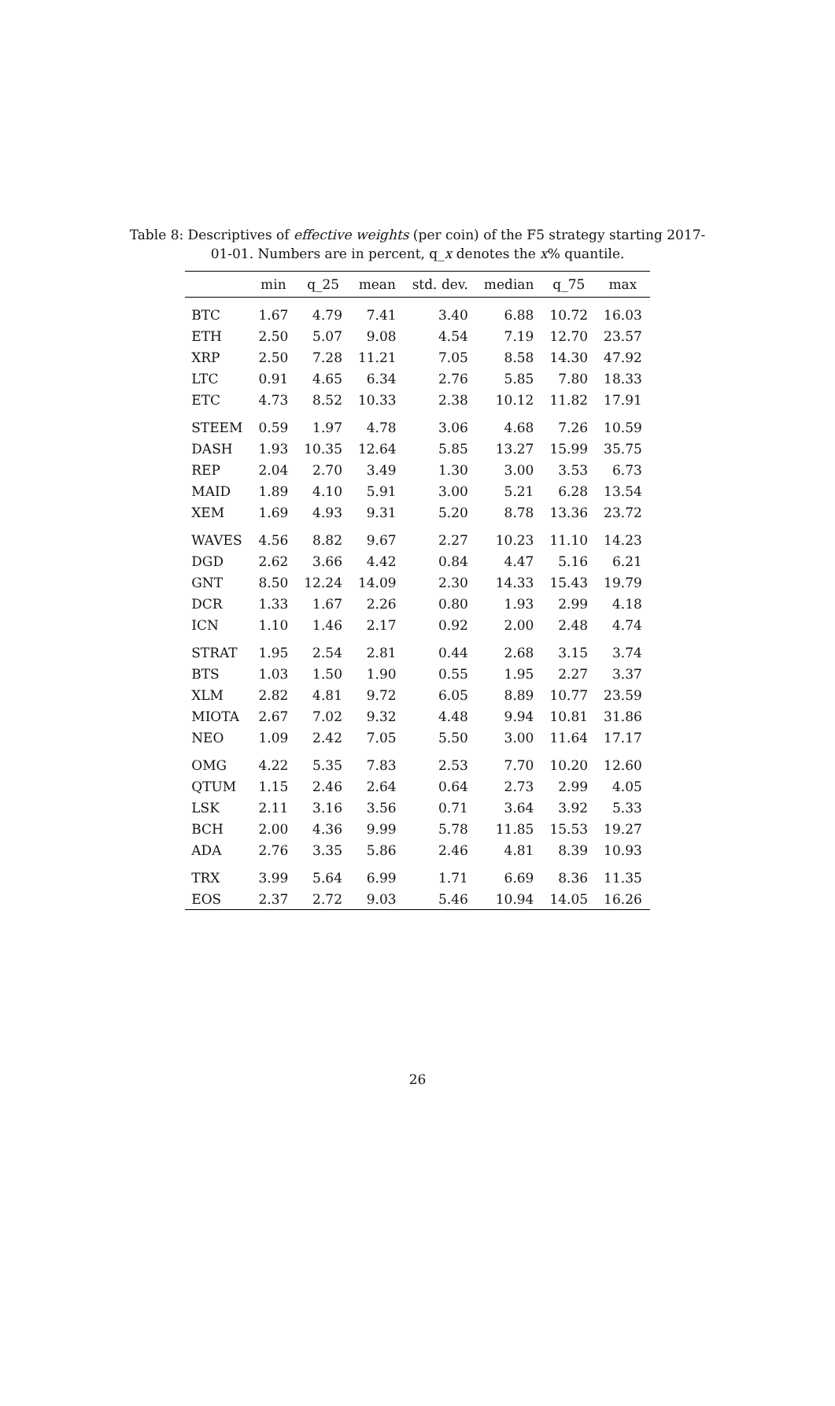Table 8: Descriptives of effective weights (per coin) of the F5 strategy starting 2017-01-01. Numbers are in percent, q_x denotes the x% quantile.
| | min | q_25 | mean | std. dev. | median | q_75 | max |
| --- | --- | --- | --- | --- | --- | --- | --- |
| BTC | 1.67 | 4.79 | 7.41 | 3.40 | 6.88 | 10.72 | 16.03 |
| ETH | 2.50 | 5.07 | 9.08 | 4.54 | 7.19 | 12.70 | 23.57 |
| XRP | 2.50 | 7.28 | 11.21 | 7.05 | 8.58 | 14.30 | 47.92 |
| LTC | 0.91 | 4.65 | 6.34 | 2.76 | 5.85 | 7.80 | 18.33 |
| ETC | 4.73 | 8.52 | 10.33 | 2.38 | 10.12 | 11.82 | 17.91 |
| STEEM | 0.59 | 1.97 | 4.78 | 3.06 | 4.68 | 7.26 | 10.59 |
| DASH | 1.93 | 10.35 | 12.64 | 5.85 | 13.27 | 15.99 | 35.75 |
| REP | 2.04 | 2.70 | 3.49 | 1.30 | 3.00 | 3.53 | 6.73 |
| MAID | 1.89 | 4.10 | 5.91 | 3.00 | 5.21 | 6.28 | 13.54 |
| XEM | 1.69 | 4.93 | 9.31 | 5.20 | 8.78 | 13.36 | 23.72 |
| WAVES | 4.56 | 8.82 | 9.67 | 2.27 | 10.23 | 11.10 | 14.23 |
| DGD | 2.62 | 3.66 | 4.42 | 0.84 | 4.47 | 5.16 | 6.21 |
| GNT | 8.50 | 12.24 | 14.09 | 2.30 | 14.33 | 15.43 | 19.79 |
| DCR | 1.33 | 1.67 | 2.26 | 0.80 | 1.93 | 2.99 | 4.18 |
| ICN | 1.10 | 1.46 | 2.17 | 0.92 | 2.00 | 2.48 | 4.74 |
| STRAT | 1.95 | 2.54 | 2.81 | 0.44 | 2.68 | 3.15 | 3.74 |
| BTS | 1.03 | 1.50 | 1.90 | 0.55 | 1.95 | 2.27 | 3.37 |
| XLM | 2.82 | 4.81 | 9.72 | 6.05 | 8.89 | 10.77 | 23.59 |
| MIOTA | 2.67 | 7.02 | 9.32 | 4.48 | 9.94 | 10.81 | 31.86 |
| NEO | 1.09 | 2.42 | 7.05 | 5.50 | 3.00 | 11.64 | 17.17 |
| OMG | 4.22 | 5.35 | 7.83 | 2.53 | 7.70 | 10.20 | 12.60 |
| QTUM | 1.15 | 2.46 | 2.64 | 0.64 | 2.73 | 2.99 | 4.05 |
| LSK | 2.11 | 3.16 | 3.56 | 0.71 | 3.64 | 3.92 | 5.33 |
| BCH | 2.00 | 4.36 | 9.99 | 5.78 | 11.85 | 15.53 | 19.27 |
| ADA | 2.76 | 3.35 | 5.86 | 2.46 | 4.81 | 8.39 | 10.93 |
| TRX | 3.99 | 5.64 | 6.99 | 1.71 | 6.69 | 8.36 | 11.35 |
| EOS | 2.37 | 2.72 | 9.03 | 5.46 | 10.94 | 14.05 | 16.26 |
26